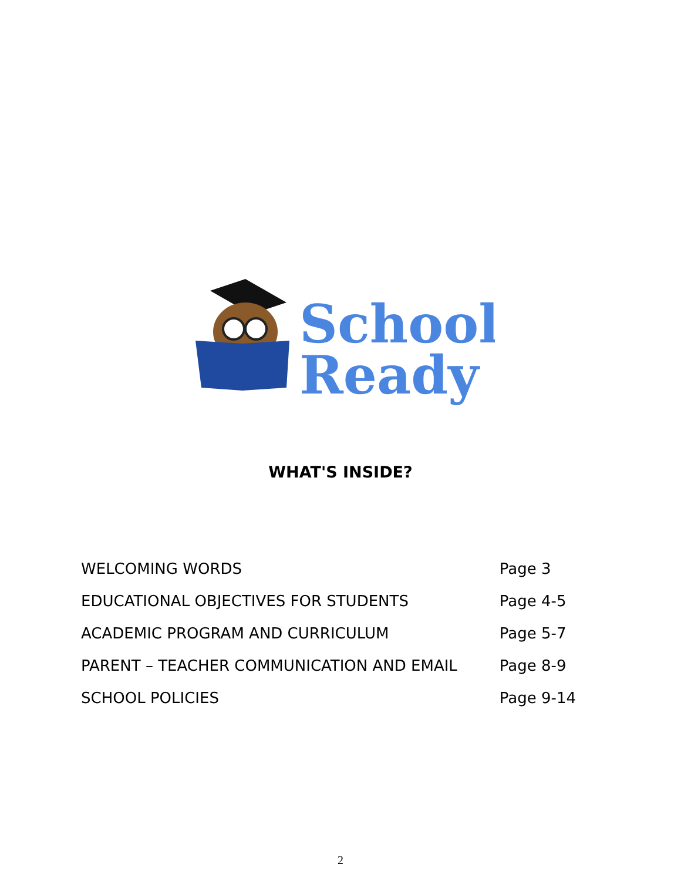School
Ready
WHAT'S INSIDE?
| WELCOMING WORDS | Page 3 |
| EDUCATIONAL OBJECTIVES FOR STUDENTS | Page 4-5 |
| ACADEMIC PROGRAM AND CURRICULUM | Page 5-7 |
| PARENT – TEACHER COMMUNICATION AND EMAIL | Page 8-9 |
| SCHOOL POLICIES | Page 9-14 |
2